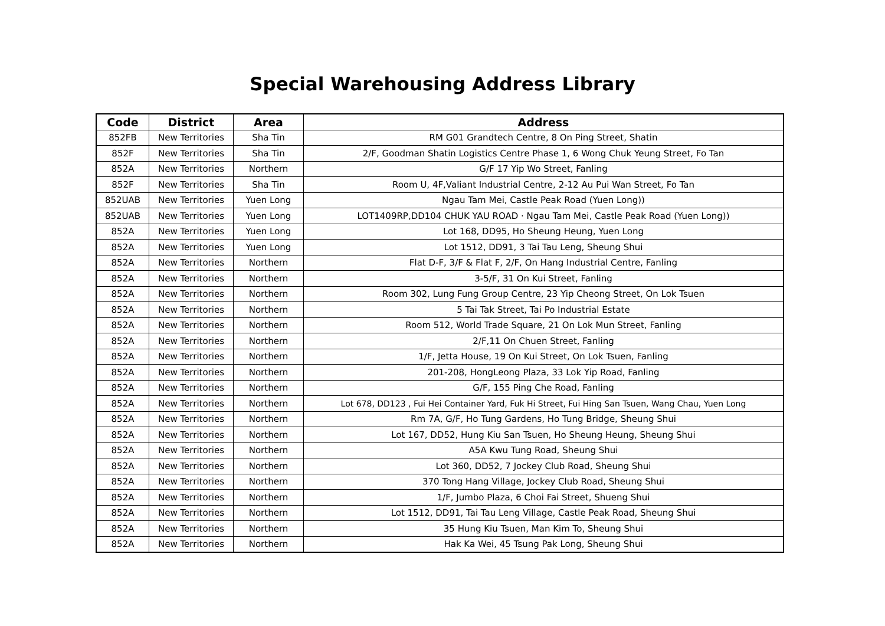Special Warehousing Address Library
| Code | District | Area | Address |
| --- | --- | --- | --- |
| 852FB | New Territories | Sha Tin | RM G01 Grandtech Centre, 8 On Ping Street, Shatin |
| 852F | New Territories | Sha Tin | 2/F, Goodman Shatin Logistics Centre Phase 1, 6 Wong Chuk Yeung Street, Fo Tan |
| 852A | New Territories | Northern | G/F 17 Yip Wo Street, Fanling |
| 852F | New Territories | Sha Tin | Room U, 4F,Valiant Industrial Centre, 2-12 Au Pui Wan Street, Fo Tan |
| 852UAB | New Territories | Yuen Long | Ngau Tam Mei, Castle Peak Road (Yuen Long)) |
| 852UAB | New Territories | Yuen Long | LOT1409RP,DD104 CHUK YAU ROAD · Ngau Tam Mei, Castle Peak Road (Yuen Long)) |
| 852A | New Territories | Yuen Long | Lot 168, DD95, Ho Sheung Heung, Yuen Long |
| 852A | New Territories | Yuen Long | Lot 1512, DD91, 3 Tai Tau Leng, Sheung Shui |
| 852A | New Territories | Northern | Flat D-F, 3/F & Flat F, 2/F, On Hang Industrial Centre, Fanling |
| 852A | New Territories | Northern | 3-5/F, 31 On Kui Street, Fanling |
| 852A | New Territories | Northern | Room 302, Lung Fung Group Centre, 23 Yip Cheong Street, On Lok Tsuen |
| 852A | New Territories | Northern | 5 Tai Tak Street, Tai Po Industrial Estate |
| 852A | New Territories | Northern | Room 512, World Trade Square, 21 On Lok Mun Street, Fanling |
| 852A | New Territories | Northern | 2/F,11 On Chuen Street, Fanling |
| 852A | New Territories | Northern | 1/F, Jetta House, 19 On Kui Street, On Lok Tsuen, Fanling |
| 852A | New Territories | Northern | 201-208, HongLeong Plaza, 33 Lok Yip Road, Fanling |
| 852A | New Territories | Northern | G/F, 155 Ping Che Road, Fanling |
| 852A | New Territories | Northern | Lot 678, DD123 , Fui Hei Container Yard, Fuk Hi Street, Fui Hing San Tsuen, Wang Chau, Yuen Long |
| 852A | New Territories | Northern | Rm 7A, G/F, Ho Tung Gardens, Ho Tung Bridge, Sheung Shui |
| 852A | New Territories | Northern | Lot 167, DD52, Hung Kiu San Tsuen, Ho Sheung Heung, Sheung Shui |
| 852A | New Territories | Northern | A5A Kwu Tung Road, Sheung Shui |
| 852A | New Territories | Northern | Lot 360, DD52, 7 Jockey Club Road, Sheung Shui |
| 852A | New Territories | Northern | 370 Tong Hang Village, Jockey Club Road, Sheung Shui |
| 852A | New Territories | Northern | 1/F, Jumbo Plaza, 6 Choi Fai Street, Shueng Shui |
| 852A | New Territories | Northern | Lot 1512, DD91, Tai Tau Leng Village, Castle Peak Road, Sheung Shui |
| 852A | New Territories | Northern | 35 Hung Kiu Tsuen, Man Kim To, Sheung Shui |
| 852A | New Territories | Northern | Hak Ka Wei, 45 Tsung Pak Long, Sheung Shui |